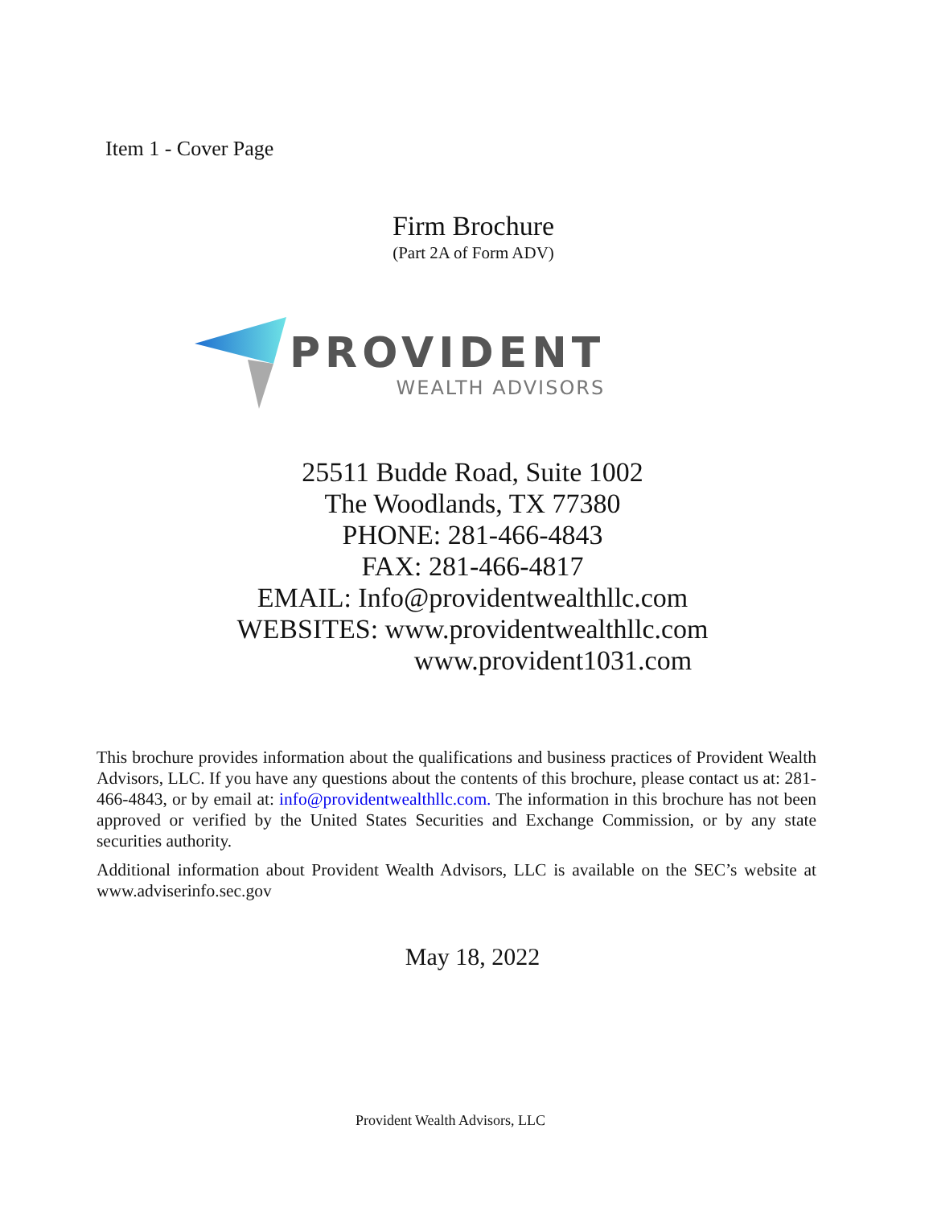Item 1 - Cover Page
Firm Brochure
(Part 2A of Form ADV)
PROVIDENT
WEALTH ADVISORS
25511 Budde Road, Suite 1002
The Woodlands, TX 77380
PHONE: 281-466-4843
FAX: 281-466-4817
EMAIL: Info@providentwealthllc.com
WEBSITES: www.providentwealthllc.com
www.provident1031.com
This brochure provides information about the qualifications and business practices of Provident Wealth Advisors, LLC. If you have any questions about the contents of this brochure, please contact us at: 281-466-4843, or by email at: info@providentwealthllc.com. The information in this brochure has not been approved or verified by the United States Securities and Exchange Commission, or by any state securities authority.
Additional information about Provident Wealth Advisors, LLC is available on the SEC’s website at www.adviserinfo.sec.gov
May 18, 2022
Provident Wealth Advisors, LLC